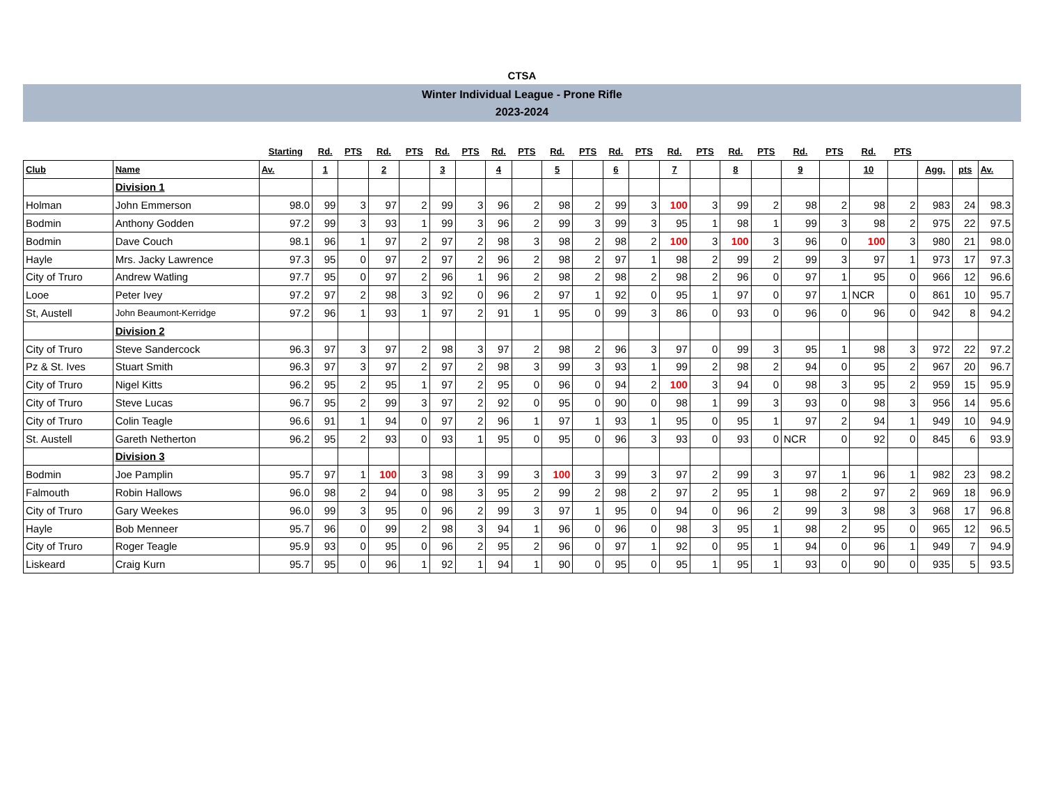CTSA
Winter Individual League - Prone Rifle
2023-2024
| | | Starting | Rd. | PTS | Rd. | PTS | Rd. | PTS | Rd. | PTS | Rd. | PTS | Rd. | PTS | Rd. | PTS | Rd. | PTS | Rd. | PTS | Rd. | PTS | | | |
| --- | --- | --- | --- | --- | --- | --- | --- | --- | --- | --- | --- | --- | --- | --- | --- | --- | --- | --- | --- | --- | --- | --- | --- | --- | --- |
| Club | Name | Av. | 1 | | 2 | | 3 | | 4 | | 5 | | 6 | | 7 | | 8 | | 9 | | 10 | | Agg. | pts | Av. |
| | Division 1 | | | | | | | | | | | | | | | | | | | | | | | | |
| Holman | John Emmerson | 98.0 | 99 | 3 | 97 | 2 | 99 | 3 | 96 | 2 | 98 | 2 | 99 | 3 | 100 | 3 | 99 | 2 | 98 | 2 | 98 | 2 | 983 | 24 | 98.3 |
| Bodmin | Anthony Godden | 97.2 | 99 | 3 | 93 | 1 | 99 | 3 | 96 | 2 | 99 | 3 | 99 | 3 | 95 | 1 | 98 | 1 | 99 | 3 | 98 | 2 | 975 | 22 | 97.5 |
| Bodmin | Dave Couch | 98.1 | 96 | 1 | 97 | 2 | 97 | 2 | 98 | 3 | 98 | 2 | 98 | 2 | 100 | 3 | 100 | 3 | 96 | 0 | 100 | 3 | 980 | 21 | 98.0 |
| Hayle | Mrs. Jacky Lawrence | 97.3 | 95 | 0 | 97 | 2 | 97 | 2 | 96 | 2 | 98 | 2 | 97 | 1 | 98 | 2 | 99 | 2 | 99 | 3 | 97 | 1 | 973 | 17 | 97.3 |
| City of Truro | Andrew Watling | 97.7 | 95 | 0 | 97 | 2 | 96 | 1 | 96 | 2 | 98 | 2 | 98 | 2 | 98 | 2 | 96 | 0 | 97 | 1 | 95 | 0 | 966 | 12 | 96.6 |
| Looe | Peter Ivey | 97.2 | 97 | 2 | 98 | 3 | 92 | 0 | 96 | 2 | 97 | 1 | 92 | 0 | 95 | 1 | 97 | 0 | 97 | 1 | NCR | 0 | 861 | 10 | 95.7 |
| St, Austell | John Beaumont-Kerridge | 97.2 | 96 | 1 | 93 | 1 | 97 | 2 | 91 | 1 | 95 | 0 | 99 | 3 | 86 | 0 | 93 | 0 | 96 | 0 | 96 | 0 | 942 | 8 | 94.2 |
| | Division 2 | | | | | | | | | | | | | | | | | | | | | | | | |
| City of Truro | Steve Sandercock | 96.3 | 97 | 3 | 97 | 2 | 98 | 3 | 97 | 2 | 98 | 2 | 96 | 3 | 97 | 0 | 99 | 3 | 95 | 1 | 98 | 3 | 972 | 22 | 97.2 |
| Pz & St. Ives | Stuart Smith | 96.3 | 97 | 3 | 97 | 2 | 97 | 2 | 98 | 3 | 99 | 3 | 93 | 1 | 99 | 2 | 98 | 2 | 94 | 0 | 95 | 2 | 967 | 20 | 96.7 |
| City of Truro | Nigel Kitts | 96.2 | 95 | 2 | 95 | 1 | 97 | 2 | 95 | 0 | 96 | 0 | 94 | 2 | 100 | 3 | 94 | 0 | 98 | 3 | 95 | 2 | 959 | 15 | 95.9 |
| City of Truro | Steve Lucas | 96.7 | 95 | 2 | 99 | 3 | 97 | 2 | 92 | 0 | 95 | 0 | 90 | 0 | 98 | 1 | 99 | 3 | 93 | 0 | 98 | 3 | 956 | 14 | 95.6 |
| City of Truro | Colin Teagle | 96.6 | 91 | 1 | 94 | 0 | 97 | 2 | 96 | 1 | 97 | 1 | 93 | 1 | 95 | 0 | 95 | 1 | 97 | 2 | 94 | 1 | 949 | 10 | 94.9 |
| St. Austell | Gareth Netherton | 96.2 | 95 | 2 | 93 | 0 | 93 | 1 | 95 | 0 | 95 | 0 | 96 | 3 | 93 | 0 | 93 | 0 | NCR | 0 | 92 | 0 | 845 | 6 | 93.9 |
| | Division 3 | | | | | | | | | | | | | | | | | | | | | | | | |
| Bodmin | Joe Pamplin | 95.7 | 97 | 1 | 100 | 3 | 98 | 3 | 99 | 3 | 100 | 3 | 99 | 3 | 97 | 2 | 99 | 3 | 97 | 1 | 96 | 1 | 982 | 23 | 98.2 |
| Falmouth | Robin Hallows | 96.0 | 98 | 2 | 94 | 0 | 98 | 3 | 95 | 2 | 99 | 2 | 98 | 2 | 97 | 2 | 95 | 1 | 98 | 2 | 97 | 2 | 969 | 18 | 96.9 |
| City of Truro | Gary Weekes | 96.0 | 99 | 3 | 95 | 0 | 96 | 2 | 99 | 3 | 97 | 1 | 95 | 0 | 94 | 0 | 96 | 2 | 99 | 3 | 98 | 3 | 968 | 17 | 96.8 |
| Hayle | Bob Menneer | 95.7 | 96 | 0 | 99 | 2 | 98 | 3 | 94 | 1 | 96 | 0 | 96 | 0 | 98 | 3 | 95 | 1 | 98 | 2 | 95 | 0 | 965 | 12 | 96.5 |
| City of Truro | Roger Teagle | 95.9 | 93 | 0 | 95 | 0 | 96 | 2 | 95 | 2 | 96 | 0 | 97 | 1 | 92 | 0 | 95 | 1 | 94 | 0 | 96 | 1 | 949 | 7 | 94.9 |
| Liskeard | Craig Kurn | 95.7 | 95 | 0 | 96 | 1 | 92 | 1 | 94 | 1 | 90 | 0 | 95 | 0 | 95 | 1 | 95 | 1 | 93 | 0 | 90 | 0 | 935 | 5 | 93.5 |